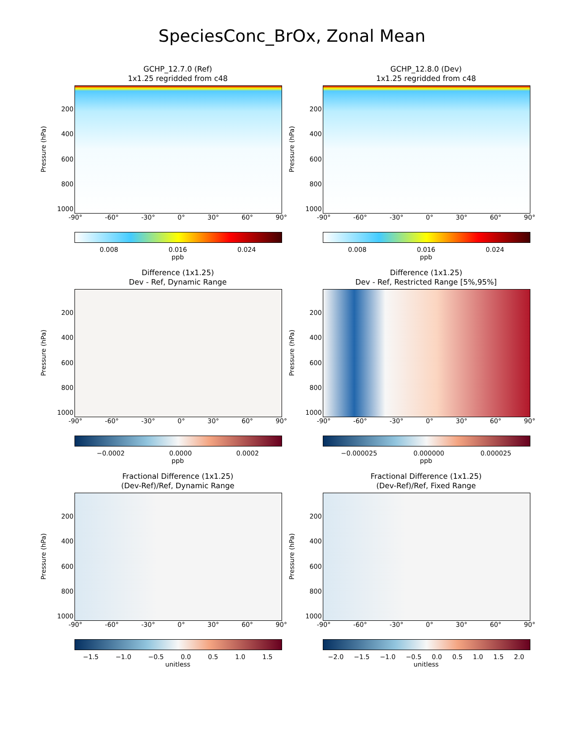SpeciesConc_BrOx, Zonal Mean
GCHP_12.7.0 (Ref)
1x1.25 regridded from c48
Pressure (hPa)
200
400
600
800
1000
-90° -60° -30° 0° 30° 60° 90°
0.008 0.016 0.024
ppb
GCHP_12.8.0 (Dev)
1x1.25 regridded from c48
Pressure (hPa)
200
400
600
800
1000
-90° -60° -30° 0° 30° 60° 90°
0.008 0.016 0.024
ppb
Difference (1x1.25)
Dev - Ref, Dynamic Range
Pressure (hPa)
200
400
600
800
1000
-90° -60° -30° 0° 30° 60° 90°
−0.0002 0.0000 0.0002
ppb
Difference (1x1.25)
Dev - Ref, Restricted Range [5%,95%]
Pressure (hPa)
200
400
600
800
1000
-90° -60° -30° 0° 30° 60° 90°
−0.000025 0.000000 0.000025
ppb
Fractional Difference (1x1.25)
(Dev-Ref)/Ref, Dynamic Range
Pressure (hPa)
200
400
600
800
1000
-90° -60° -30° 0° 30° 60° 90°
−1.5 −1.0 −0.5 0.0 0.5 1.0 1.5
unitless
Fractional Difference (1x1.25)
(Dev-Ref)/Ref, Fixed Range
Pressure (hPa)
200
400
600
800
1000
-90° -60° -30° 0° 30° 60° 90°
−2.0 −1.5 −1.0 −0.5 0.0 0.5 1.0 1.5 2.0
unitless